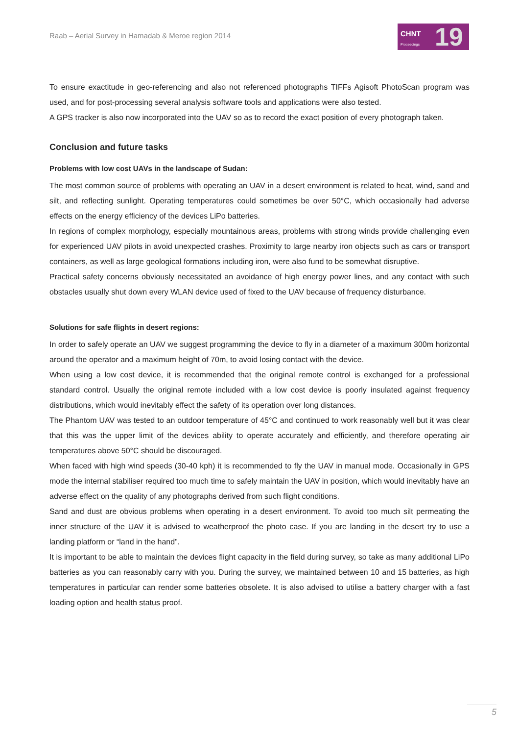Raab – Aerial Survey in Hamadab & Meroe region 2014
CHNT
Proceedings
19
To ensure exactitude in geo-referencing and also not referenced photographs TIFFs Agisoft PhotoScan program was used, and for post-processing several analysis software tools and applications were also tested.
A GPS tracker is also now incorporated into the UAV so as to record the exact position of every photograph taken.
Conclusion and future tasks
Problems with low cost UAVs in the landscape of Sudan:
The most common source of problems with operating an UAV in a desert environment is related to heat, wind, sand and silt, and reflecting sunlight. Operating temperatures could sometimes be over 50°C, which occasionally had adverse effects on the energy efficiency of the devices LiPo batteries.
In regions of complex morphology, especially mountainous areas, problems with strong winds provide challenging even for experienced UAV pilots in avoid unexpected crashes. Proximity to large nearby iron objects such as cars or transport containers, as well as large geological formations including iron, were also fund to be somewhat disruptive.
Practical safety concerns obviously necessitated an avoidance of high energy power lines, and any contact with such obstacles usually shut down every WLAN device used of fixed to the UAV because of frequency disturbance.
Solutions for safe flights in desert regions:
In order to safely operate an UAV we suggest programming the device to fly in a diameter of a maximum 300m horizontal around the operator and a maximum height of 70m, to avoid losing contact with the device.
When using a low cost device, it is recommended that the original remote control is exchanged for a professional standard control. Usually the original remote included with a low cost device is poorly insulated against frequency distributions, which would inevitably effect the safety of its operation over long distances.
The Phantom UAV was tested to an outdoor temperature of 45°C and continued to work reasonably well but it was clear that this was the upper limit of the devices ability to operate accurately and efficiently, and therefore operating air temperatures above 50°C should be discouraged.
When faced with high wind speeds (30-40 kph) it is recommended to fly the UAV in manual mode. Occasionally in GPS mode the internal stabiliser required too much time to safely maintain the UAV in position, which would inevitably have an adverse effect on the quality of any photographs derived from such flight conditions.
Sand and dust are obvious problems when operating in a desert environment. To avoid too much silt permeating the inner structure of the UAV it is advised to weatherproof the photo case. If you are landing in the desert try to use a landing platform or “land in the hand”.
It is important to be able to maintain the devices flight capacity in the field during survey, so take as many additional LiPo batteries as you can reasonably carry with you. During the survey, we maintained between 10 and 15 batteries, as high temperatures in particular can render some batteries obsolete. It is also advised to utilise a battery charger with a fast loading option and health status proof.
5